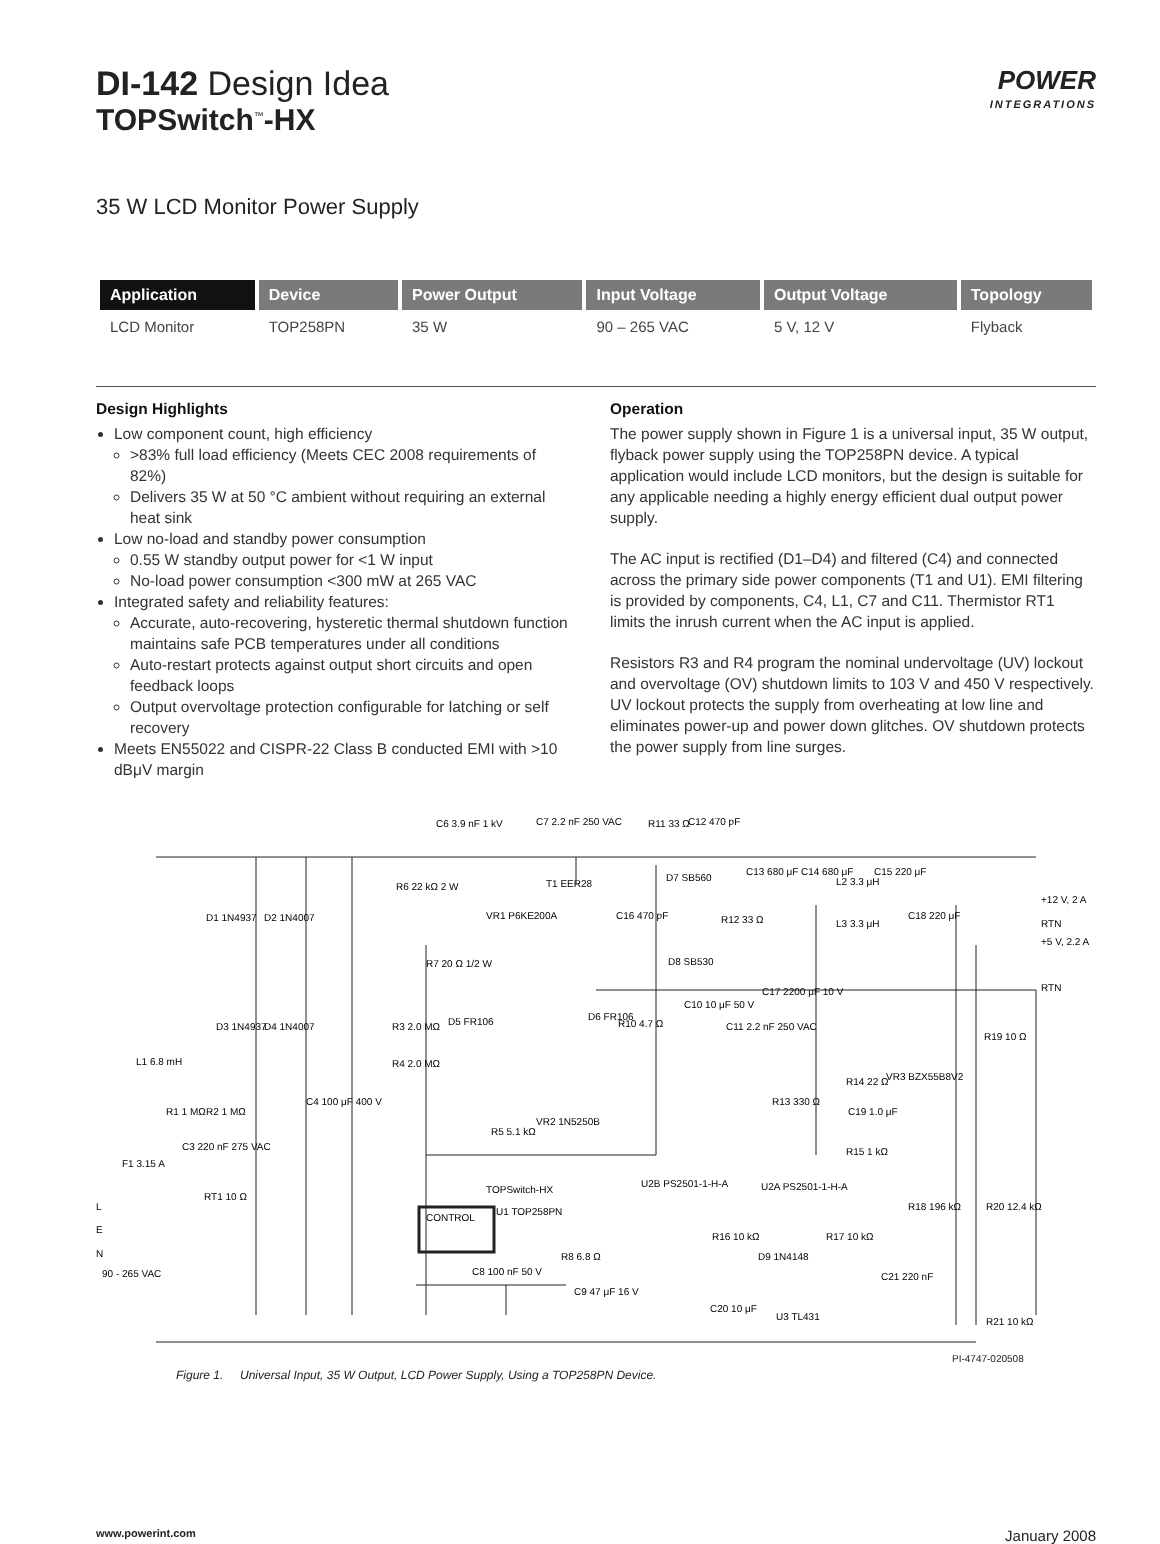DI-142 Design Idea
TOPSwitch<sup>™</sup>-HX
POWER
INTEGRATIONS
35 W LCD Monitor Power Supply
| Application | Device | Power Output | Input Voltage | Output Voltage | Topology |
| --- | --- | --- | --- | --- | --- |
| LCD Monitor | TOP258PN | 35 W | 90 – 265 VAC | 5 V, 12 V | Flyback |
Design Highlights
Low component count, high efficiency
>83% full load efficiency (Meets CEC 2008 requirements of 82%)
Delivers 35 W at 50 °C ambient without requiring an external heat sink
Low no-load and standby power consumption
0.55 W standby output power for <1 W input
No-load power consumption <300 mW at 265 VAC
Integrated safety and reliability features:
Accurate, auto-recovering, hysteretic thermal shutdown function maintains safe PCB temperatures under all conditions
Auto-restart protects against output short circuits and open feedback loops
Output overvoltage protection configurable for latching or self recovery
Meets EN55022 and CISPR-22 Class B conducted EMI with >10 dBμV margin
Operation
The power supply shown in Figure 1 is a universal input, 35 W output, flyback power supply using the TOP258PN device. A typical application would include LCD monitors, but the design is suitable for any applicable needing a highly energy efficient dual output power supply.
The AC input is rectified (D1–D4) and filtered (C4) and connected across the primary side power components (T1 and U1). EMI filtering is provided by components, C4, L1, C7 and C11. Thermistor RT1 limits the inrush current when the AC input is applied.
Resistors R3 and R4 program the nominal undervoltage (UV) lockout and overvoltage (OV) shutdown limits to 103 V and 450 V respectively. UV lockout protects the supply from overheating at low line and eliminates power-up and power down glitches. OV shutdown protects the power supply from line surges.
C6 3.9 nF 1 kV
C7 2.2 nF 250 VAC
R11 33 Ω
C12 470 pF
T1 EER28
R6 22 kΩ 2 W
D1 1N4937
D2 1N4007
D7 SB560
C13 680 μF
C14 680 μF
L2 3.3 μH
C15 220 μF
+12 V, 2 A
RTN
+5 V, 2.2 A
RTN
VR1 P6KE200A
C16 470 pF
R12 33 Ω
D8 SB530
L3 3.3 μH
C18 220 μF
R7 20 Ω 1/2 W
D5 FR106
R3 2.0 MΩ
R4 2.0 MΩ
D3 1N4937
D4 1N4007
L1 6.8 mH
R1 1 MΩ
R2 1 MΩ
C3 220 nF 275 VAC
F1 3.15 A
RT1 10 Ω
C4 100 μF 400 V
D6 FR106
R10 4.7 Ω
C10 10 μF 50 V
C11 2.2 nF 250 VAC
C17 2200 μF 10 V
R19 10 Ω
VR3 BZX55B8V2
R14 22 Ω
C19 1.0 μF
R13 330 Ω
R15 1 kΩ
VR2 1N5250B
R5 5.1 kΩ
U2B PS2501-1-H-A
U2A PS2501-1-H-A
TOPSwitch-HX
U1 TOP258PN
CONTROL
L
E
N
90 - 265 VAC
R18 196 kΩ
R20 12.4 kΩ
R16 10 kΩ
R17 10 kΩ
D9 1N4148
C21 220 nF
R8 6.8 Ω
C8 100 nF 50 V
C9 47 μF 16 V
C20 10 μF
U3 TL431
R21 10 kΩ
PI-4747-020508
Figure 1. Universal Input, 35 W Output, LCD Power Supply, Using a TOP258PN Device.
www.powerint.com January 2008